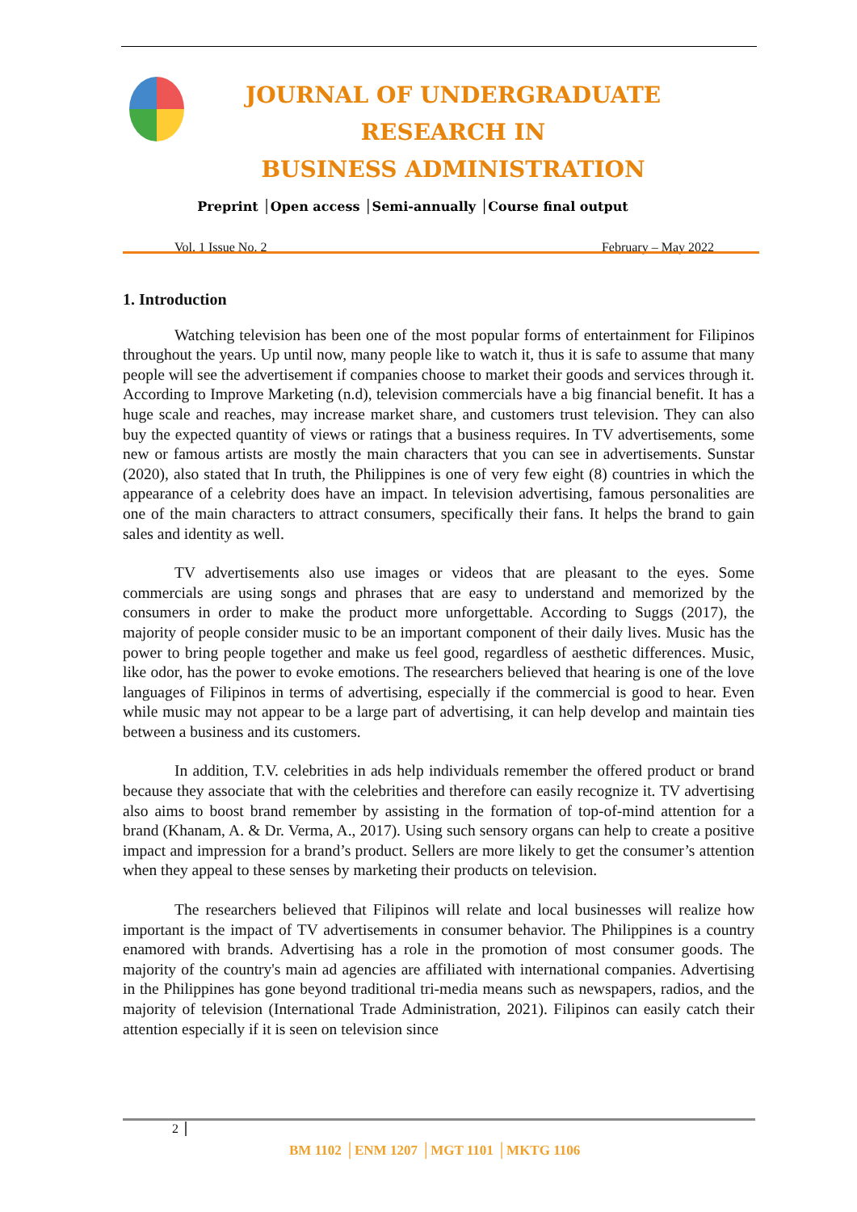JOURNAL OF UNDERGRADUATE RESEARCH IN
BUSINESS ADMINISTRATION
Preprint │Open access │Semi-annually │Course final output
Vol. 1 Issue No. 2 February – May 2022
1. Introduction
Watching television has been one of the most popular forms of entertainment for Filipinos throughout the years. Up until now, many people like to watch it, thus it is safe to assume that many people will see the advertisement if companies choose to market their goods and services through it. According to Improve Marketing (n.d), television commercials have a big financial benefit. It has a huge scale and reaches, may increase market share, and customers trust television. They can also buy the expected quantity of views or ratings that a business requires. In TV advertisements, some new or famous artists are mostly the main characters that you can see in advertisements. Sunstar (2020), also stated that In truth, the Philippines is one of very few eight (8) countries in which the appearance of a celebrity does have an impact. In television advertising, famous personalities are one of the main characters to attract consumers, specifically their fans. It helps the brand to gain sales and identity as well.
TV advertisements also use images or videos that are pleasant to the eyes. Some commercials are using songs and phrases that are easy to understand and memorized by the consumers in order to make the product more unforgettable. According to Suggs (2017), the majority of people consider music to be an important component of their daily lives. Music has the power to bring people together and make us feel good, regardless of aesthetic differences. Music, like odor, has the power to evoke emotions. The researchers believed that hearing is one of the love languages of Filipinos in terms of advertising, especially if the commercial is good to hear. Even while music may not appear to be a large part of advertising, it can help develop and maintain ties between a business and its customers.
In addition, T.V. celebrities in ads help individuals remember the offered product or brand because they associate that with the celebrities and therefore can easily recognize it. TV advertising also aims to boost brand remember by assisting in the formation of top-of-mind attention for a brand (Khanam, A. & Dr. Verma, A., 2017). Using such sensory organs can help to create a positive impact and impression for a brand’s product. Sellers are more likely to get the consumer’s attention when they appeal to these senses by marketing their products on television.
The researchers believed that Filipinos will relate and local businesses will realize how important is the impact of TV advertisements in consumer behavior. The Philippines is a country enamored with brands. Advertising has a role in the promotion of most consumer goods. The majority of the country's main ad agencies are affiliated with international companies. Advertising in the Philippines has gone beyond traditional tri-media means such as newspapers, radios, and the majority of television (International Trade Administration, 2021). Filipinos can easily catch their attention especially if it is seen on television since
2
BM 1102 │ENM 1207 │MGT 1101 │MKTG 1106